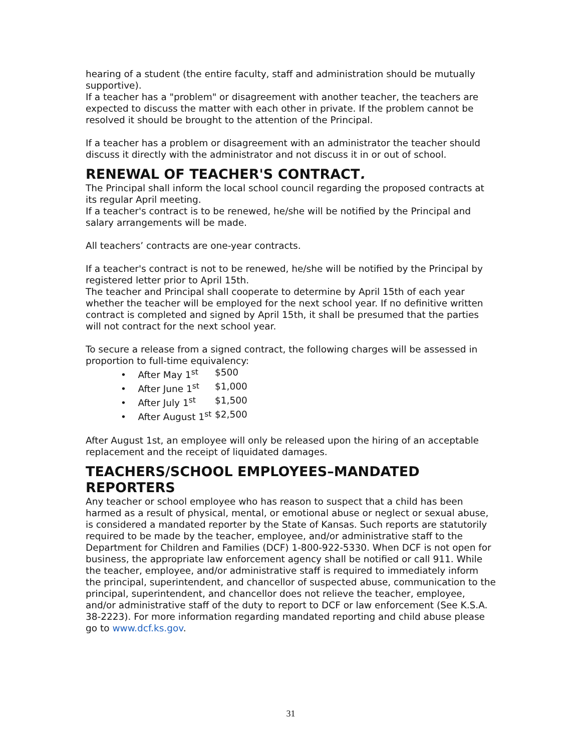hearing of a student (the entire faculty, staff and administration should be mutually supportive).
If a teacher has a "problem" or disagreement with another teacher, the teachers are expected to discuss the matter with each other in private. If the problem cannot be resolved it should be brought to the attention of the Principal.
If a teacher has a problem or disagreement with an administrator the teacher should discuss it directly with the administrator and not discuss it in or out of school.
RENEWAL OF TEACHER'S CONTRACT.
The Principal shall inform the local school council regarding the proposed contracts at its regular April meeting.
If a teacher's contract is to be renewed, he/she will be notified by the Principal and salary arrangements will be made.
All teachers’ contracts are one-year contracts.
If a teacher's contract is not to be renewed, he/she will be notified by the Principal by registered letter prior to April 15th.
The teacher and Principal shall cooperate to determine by April 15th of each year whether the teacher will be employed for the next school year. If no definitive written contract is completed and signed by April 15th, it shall be presumed that the parties will not contract for the next school year.
To secure a release from a signed contract, the following charges will be assessed in proportion to full-time equivalency:
• After May 1<sup>st</sup> $500
• After June 1<sup>st</sup> $1,000
• After July 1<sup>st</sup> $1,500
• After August 1<sup>st</sup> $2,500
After August 1st, an employee will only be released upon the hiring of an acceptable replacement and the receipt of liquidated damages.
TEACHERS/SCHOOL EMPLOYEES–MANDATED REPORTERS
Any teacher or school employee who has reason to suspect that a child has been harmed as a result of physical, mental, or emotional abuse or neglect or sexual abuse, is considered a mandated reporter by the State of Kansas. Such reports are statutorily required to be made by the teacher, employee, and/or administrative staff to the Department for Children and Families (DCF) 1-800-922-5330. When DCF is not open for business, the appropriate law enforcement agency shall be notified or call 911. While the teacher, employee, and/or administrative staff is required to immediately inform the principal, superintendent, and chancellor of suspected abuse, communication to the principal, superintendent, and chancellor does not relieve the teacher, employee, and/or administrative staff of the duty to report to DCF or law enforcement (See K.S.A. 38-2223). For more information regarding mandated reporting and child abuse please go to www.dcf.ks.gov.
31